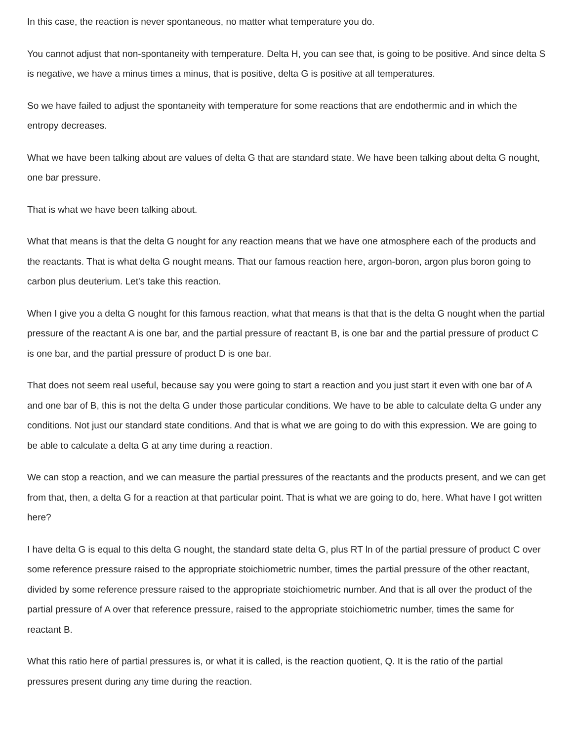In this case, the reaction is never spontaneous, no matter what temperature you do.
You cannot adjust that non-spontaneity with temperature. Delta H, you can see that, is going to be positive. And since delta S is negative, we have a minus times a minus, that is positive, delta G is positive at all temperatures.
So we have failed to adjust the spontaneity with temperature for some reactions that are endothermic and in which the entropy decreases.
What we have been talking about are values of delta G that are standard state. We have been talking about delta G nought, one bar pressure.
That is what we have been talking about.
What that means is that the delta G nought for any reaction means that we have one atmosphere each of the products and the reactants. That is what delta G nought means. That our famous reaction here, argon-boron, argon plus boron going to carbon plus deuterium. Let's take this reaction.
When I give you a delta G nought for this famous reaction, what that means is that that is the delta G nought when the partial pressure of the reactant A is one bar, and the partial pressure of reactant B, is one bar and the partial pressure of product C is one bar, and the partial pressure of product D is one bar.
That does not seem real useful, because say you were going to start a reaction and you just start it even with one bar of A and one bar of B, this is not the delta G under those particular conditions. We have to be able to calculate delta G under any conditions. Not just our standard state conditions. And that is what we are going to do with this expression. We are going to be able to calculate a delta G at any time during a reaction.
We can stop a reaction, and we can measure the partial pressures of the reactants and the products present, and we can get from that, then, a delta G for a reaction at that particular point. That is what we are going to do, here. What have I got written here?
I have delta G is equal to this delta G nought, the standard state delta G, plus RT ln of the partial pressure of product C over some reference pressure raised to the appropriate stoichiometric number, times the partial pressure of the other reactant, divided by some reference pressure raised to the appropriate stoichiometric number. And that is all over the product of the partial pressure of A over that reference pressure, raised to the appropriate stoichiometric number, times the same for reactant B.
What this ratio here of partial pressures is, or what it is called, is the reaction quotient, Q. It is the ratio of the partial pressures present during any time during the reaction.